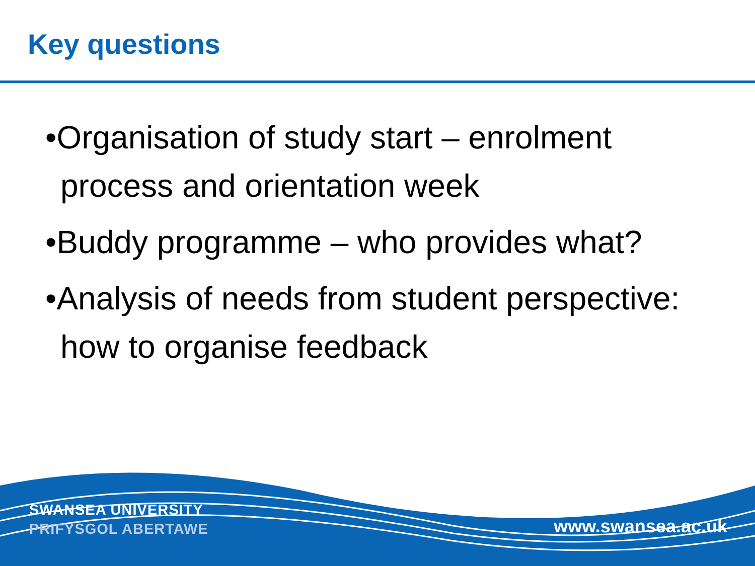Key questions
•Organisation of study start – enrolment process and orientation week
•Buddy programme – who provides what?
•Analysis of needs from student perspective: how to organise feedback
SWANSEA UNIVERSITY
PRIFYSGOL ABERTAWE
www.swansea.ac.uk